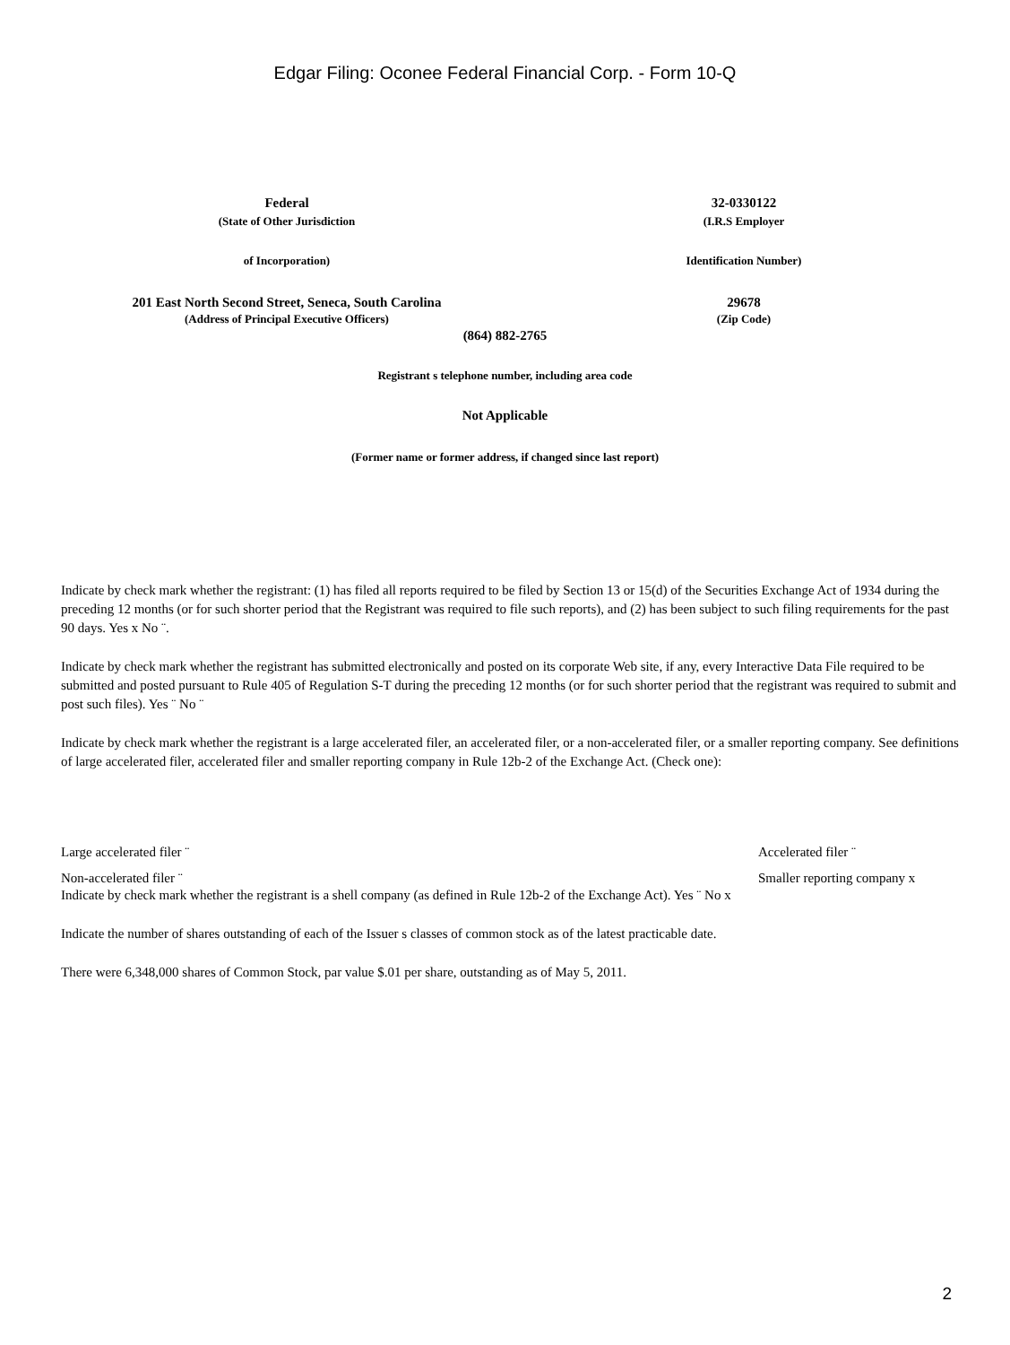Edgar Filing: Oconee Federal Financial Corp. - Form 10-Q
Federal 32-0330122
(State of Other Jurisdiction (I.R.S Employer
of Incorporation) Identification Number)
201 East North Second Street, Seneca, South Carolina 29678
(Address of Principal Executive Officers) (Zip Code)
(864) 882-2765
Registrant s telephone number, including area code
Not Applicable
(Former name or former address, if changed since last report)
Indicate by check mark whether the registrant: (1) has filed all reports required to be filed by Section 13 or 15(d) of the Securities Exchange Act of 1934 during the preceding 12 months (or for such shorter period that the Registrant was required to file such reports), and (2) has been subject to such filing requirements for the past 90 days. Yes x No ¨.
Indicate by check mark whether the registrant has submitted electronically and posted on its corporate Web site, if any, every Interactive Data File required to be submitted and posted pursuant to Rule 405 of Regulation S-T during the preceding 12 months (or for such shorter period that the registrant was required to submit and post such files). Yes ¨ No ¨
Indicate by check mark whether the registrant is a large accelerated filer, an accelerated filer, or a non-accelerated filer, or a smaller reporting company. See definitions of large accelerated filer, accelerated filer and smaller reporting company in Rule 12b-2 of the Exchange Act. (Check one):
Large accelerated filer ¨ Accelerated filer ¨
Non-accelerated filer ¨ Smaller reporting company x
Indicate by check mark whether the registrant is a shell company (as defined in Rule 12b-2 of the Exchange Act). Yes ¨ No x
Indicate the number of shares outstanding of each of the Issuer s classes of common stock as of the latest practicable date.
There were 6,348,000 shares of Common Stock, par value $.01 per share, outstanding as of May 5, 2011.
2